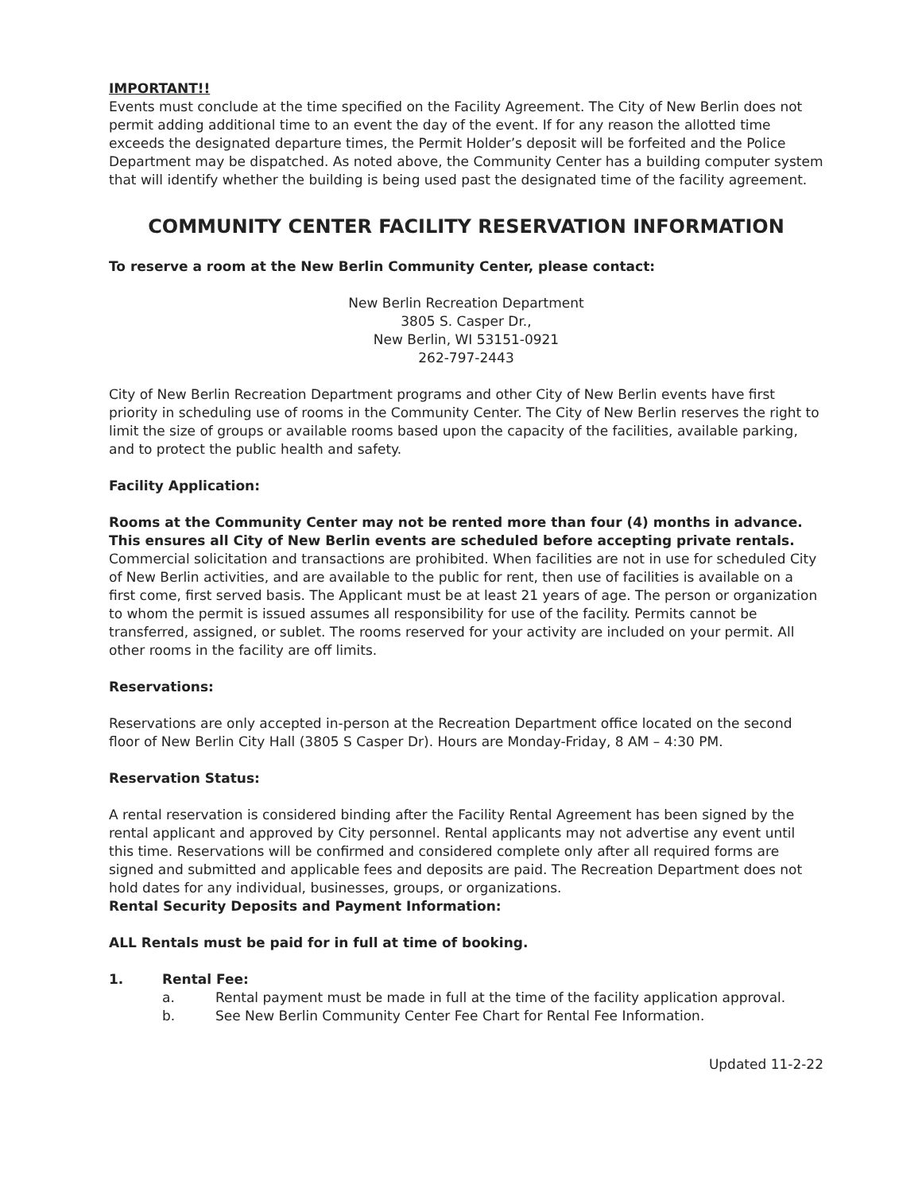IMPORTANT!!
Events must conclude at the time specified on the Facility Agreement. The City of New Berlin does not permit adding additional time to an event the day of the event. If for any reason the allotted time exceeds the designated departure times, the Permit Holder’s deposit will be forfeited and the Police Department may be dispatched. As noted above, the Community Center has a building computer system that will identify whether the building is being used past the designated time of the facility agreement.
COMMUNITY CENTER FACILITY RESERVATION INFORMATION
To reserve a room at the New Berlin Community Center, please contact:
New Berlin Recreation Department
3805 S. Casper Dr.,
New Berlin, WI 53151-0921
262-797-2443
City of New Berlin Recreation Department programs and other City of New Berlin events have first priority in scheduling use of rooms in the Community Center. The City of New Berlin reserves the right to limit the size of groups or available rooms based upon the capacity of the facilities, available parking, and to protect the public health and safety.
Facility Application:
Rooms at the Community Center may not be rented more than four (4) months in advance. This ensures all City of New Berlin events are scheduled before accepting private rentals. Commercial solicitation and transactions are prohibited. When facilities are not in use for scheduled City of New Berlin activities, and are available to the public for rent, then use of facilities is available on a first come, first served basis. The Applicant must be at least 21 years of age. The person or organization to whom the permit is issued assumes all responsibility for use of the facility. Permits cannot be transferred, assigned, or sublet. The rooms reserved for your activity are included on your permit. All other rooms in the facility are off limits.
Reservations:
Reservations are only accepted in-person at the Recreation Department office located on the second floor of New Berlin City Hall (3805 S Casper Dr). Hours are Monday-Friday, 8 AM – 4:30 PM.
Reservation Status:
A rental reservation is considered binding after the Facility Rental Agreement has been signed by the rental applicant and approved by City personnel. Rental applicants may not advertise any event until this time. Reservations will be confirmed and considered complete only after all required forms are signed and submitted and applicable fees and deposits are paid. The Recreation Department does not hold dates for any individual, businesses, groups, or organizations.
Rental Security Deposits and Payment Information:
ALL Rentals must be paid for in full at time of booking.
1. Rental Fee:
a. Rental payment must be made in full at the time of the facility application approval.
b. See New Berlin Community Center Fee Chart for Rental Fee Information.
Updated 11-2-22